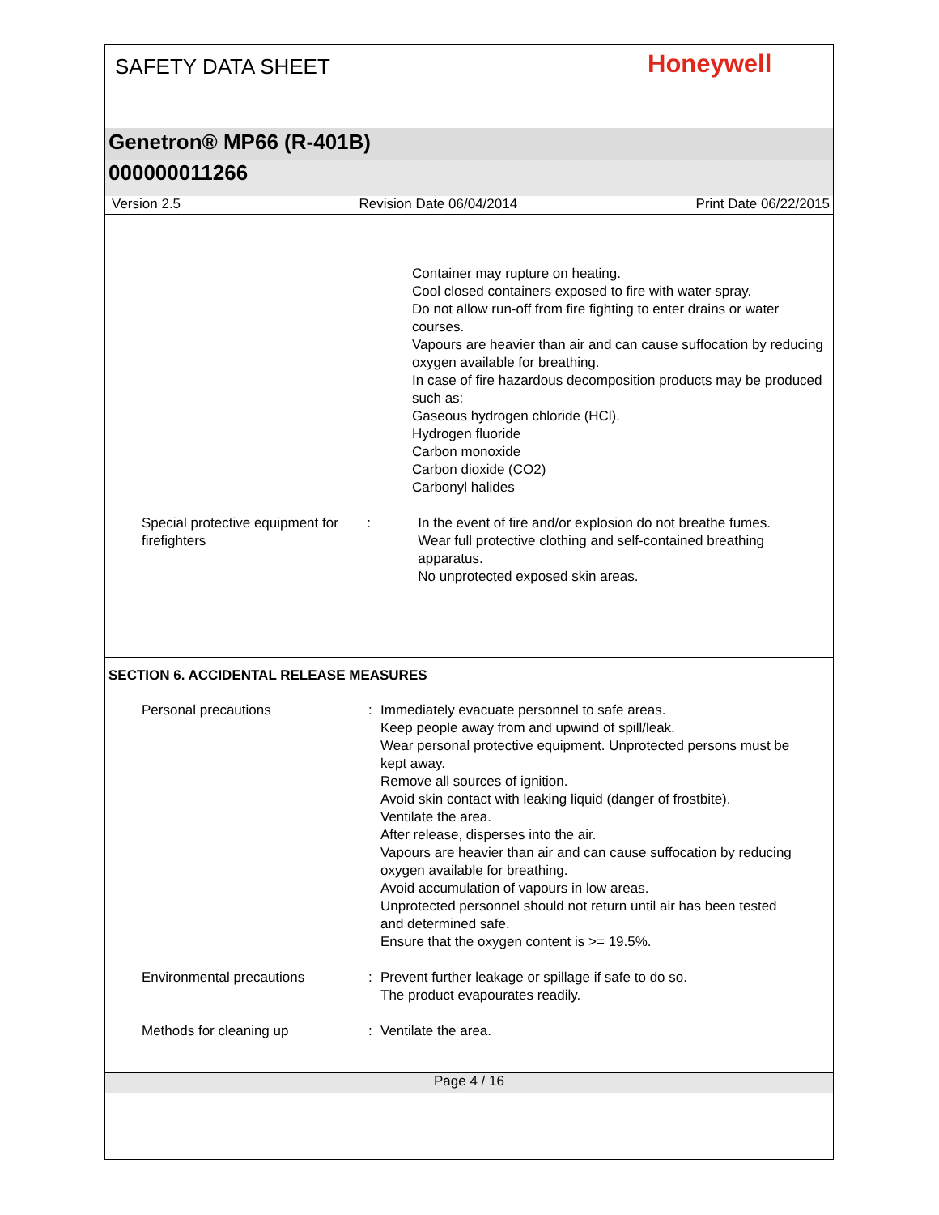SAFETY DATA SHEET Honeywell
Genetron® MP66 (R-401B)
000000011266
Version 2.5 Revision Date 06/04/2014 Print Date 06/22/2015
Container may rupture on heating.
Cool closed containers exposed to fire with water spray.
Do not allow run-off from fire fighting to enter drains or water courses.
Vapours are heavier than air and can cause suffocation by reducing oxygen available for breathing.
In case of fire hazardous decomposition products may be produced such as:
Gaseous hydrogen chloride (HCl).
Hydrogen fluoride
Carbon monoxide
Carbon dioxide (CO2)
Carbonyl halides
Special protective equipment for firefighters
: In the event of fire and/or explosion do not breathe fumes.
Wear full protective clothing and self-contained breathing apparatus.
No unprotected exposed skin areas.
SECTION 6. ACCIDENTAL RELEASE MEASURES
Personal precautions : Immediately evacuate personnel to safe areas.
Keep people away from and upwind of spill/leak.
Wear personal protective equipment. Unprotected persons must be kept away.
Remove all sources of ignition.
Avoid skin contact with leaking liquid (danger of frostbite).
Ventilate the area.
After release, disperses into the air.
Vapours are heavier than air and can cause suffocation by reducing oxygen available for breathing.
Avoid accumulation of vapours in low areas.
Unprotected personnel should not return until air has been tested and determined safe.
Ensure that the oxygen content is >= 19.5%.
Environmental precautions : Prevent further leakage or spillage if safe to do so.
The product evapourates readily.
Methods for cleaning up : Ventilate the area.
Page 4 / 16